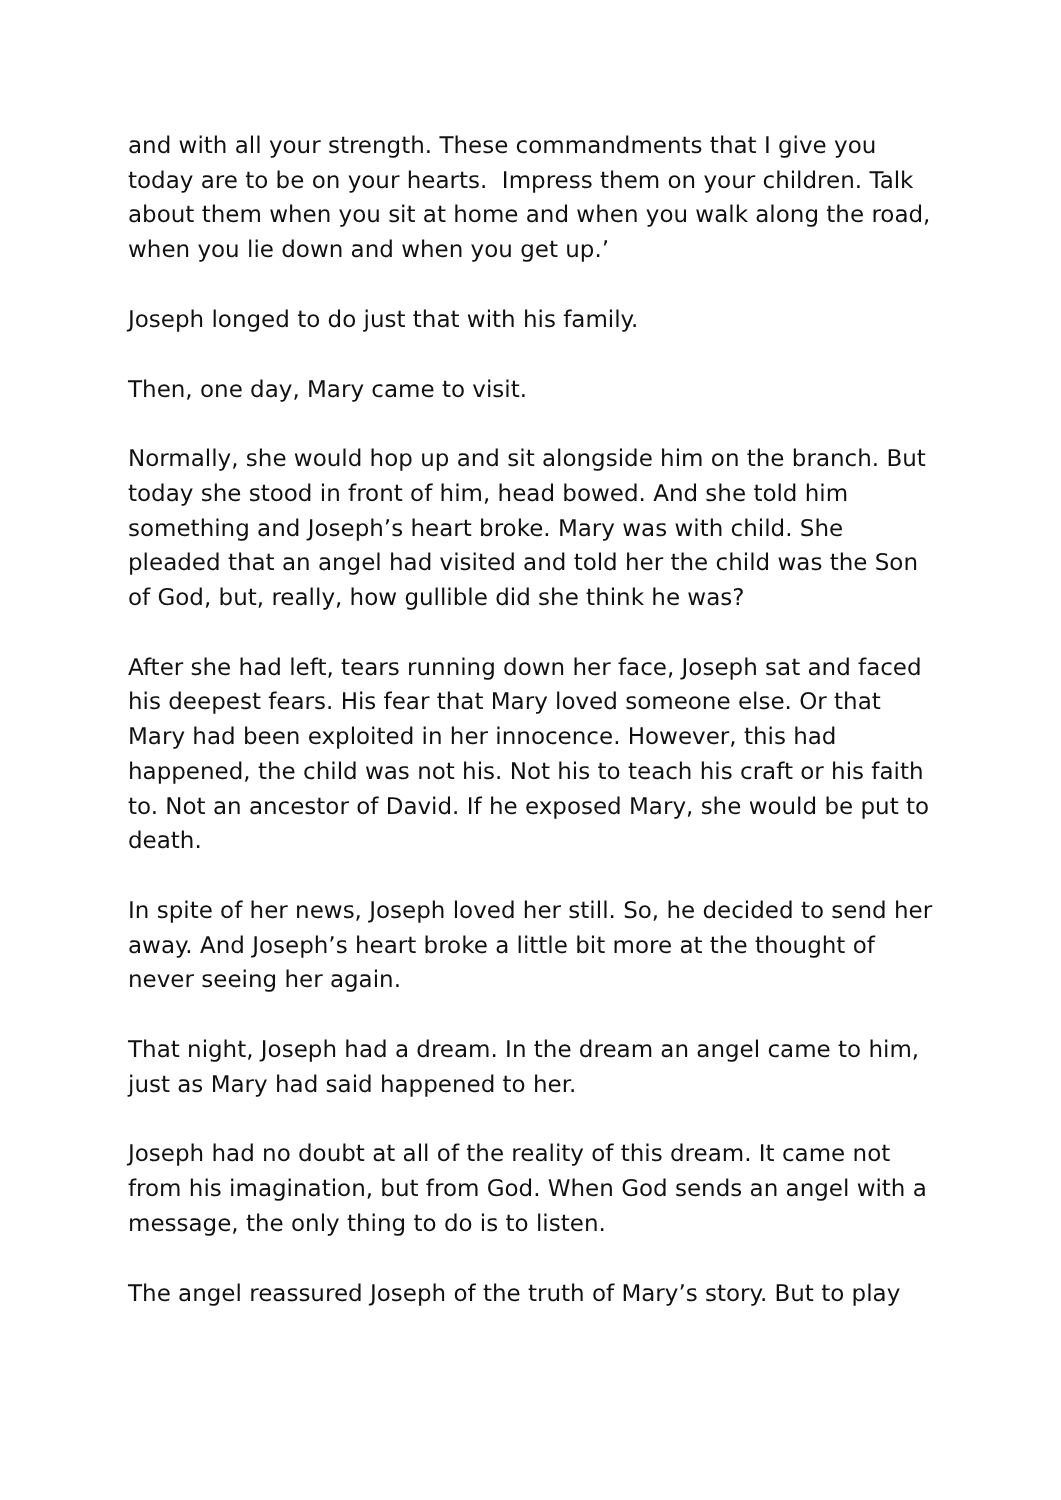and with all your strength. These commandments that I give you today are to be on your hearts. Impress them on your children. Talk about them when you sit at home and when you walk along the road, when you lie down and when you get up.’
Joseph longed to do just that with his family.
Then, one day, Mary came to visit.
Normally, she would hop up and sit alongside him on the branch. But today she stood in front of him, head bowed. And she told him something and Joseph’s heart broke. Mary was with child. She pleaded that an angel had visited and told her the child was the Son of God, but, really, how gullible did she think he was?
After she had left, tears running down her face, Joseph sat and faced his deepest fears. His fear that Mary loved someone else. Or that Mary had been exploited in her innocence. However, this had happened, the child was not his. Not his to teach his craft or his faith to. Not an ancestor of David. If he exposed Mary, she would be put to death.
In spite of her news, Joseph loved her still. So, he decided to send her away. And Joseph’s heart broke a little bit more at the thought of never seeing her again.
That night, Joseph had a dream. In the dream an angel came to him, just as Mary had said happened to her.
Joseph had no doubt at all of the reality of this dream. It came not from his imagination, but from God. When God sends an angel with a message, the only thing to do is to listen.
The angel reassured Joseph of the truth of Mary’s story. But to play